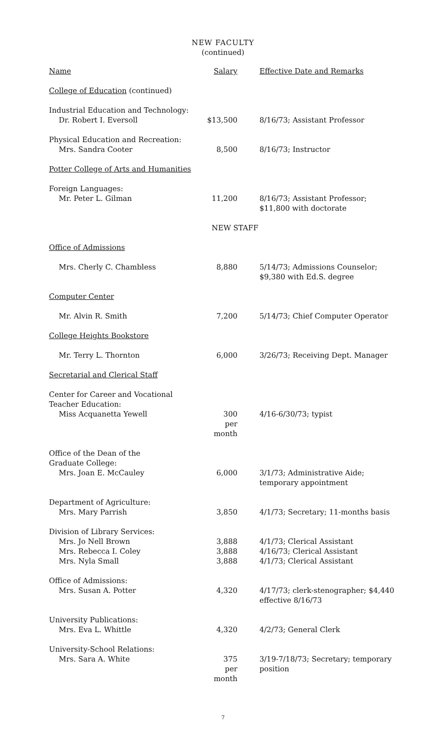NEW FACULTY
(continued)
| Name | Salary | Effective Date and Remarks |
| --- | --- | --- |
| College of Education (continued) | | |
| Industrial Education and Technology: | | |
| Dr. Robert I. Eversoll | $13,500 | 8/16/73; Assistant Professor |
| Physical Education and Recreation: | | |
| Mrs. Sandra Cooter | 8,500 | 8/16/73; Instructor |
| Potter College of Arts and Humanities | | |
| Foreign Languages: | | |
| Mr. Peter L. Gilman | 11,200 | 8/16/73; Assistant Professor; $11,800 with doctorate |
| NEW STAFF | | |
| Office of Admissions | | |
| Mrs. Cherly C. Chambless | 8,880 | 5/14/73; Admissions Counselor; $9,380 with Ed.S. degree |
| Computer Center | | |
| Mr. Alvin R. Smith | 7,200 | 5/14/73; Chief Computer Operator |
| College Heights Bookstore | | |
| Mr. Terry L. Thornton | 6,000 | 3/26/73; Receiving Dept. Manager |
| Secretarial and Clerical Staff | | |
| Center for Career and Vocational Teacher Education: | | |
| Miss Acquanetta Yewell | 300 per month | 4/16-6/30/73; typist |
| Office of the Dean of the Graduate College: | | |
| Mrs. Joan E. McCauley | 6,000 | 3/1/73; Administrative Aide; temporary appointment |
| Department of Agriculture: | | |
| Mrs. Mary Parrish | 3,850 | 4/1/73; Secretary; 11-months basis |
| Division of Library Services: | | |
| Mrs. Jo Nell Brown | 3,888 | 4/1/73; Clerical Assistant |
| Mrs. Rebecca I. Coley | 3,888 | 4/16/73; Clerical Assistant |
| Mrs. Nyla Small | 3,888 | 4/1/73; Clerical Assistant |
| Office of Admissions: | | |
| Mrs. Susan A. Potter | 4,320 | 4/17/73; clerk-stenographer; $4,440 effective 8/16/73 |
| University Publications: | | |
| Mrs. Eva L. Whittle | 4,320 | 4/2/73; General Clerk |
| University-School Relations: | | |
| Mrs. Sara A. White | 375 per month | 3/19-7/18/73; Secretary; temporary position |
7